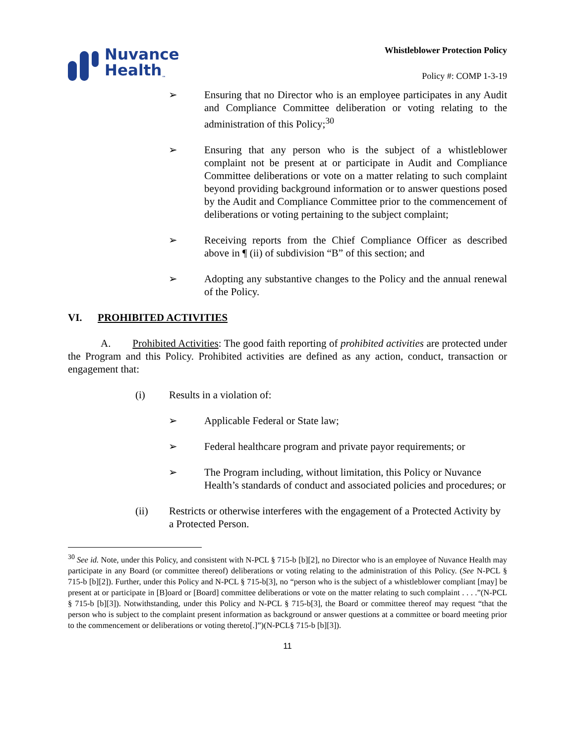Nuvance
Health<sub>™</sub>
Whistleblower Protection Policy
Policy #: COMP 1-3-19
➢ Ensuring that no Director who is an employee participates in any Audit and Compliance Committee deliberation or voting relating to the administration of this Policy;<sup>30</sup>
➢ Ensuring that any person who is the subject of a whistleblower complaint not be present at or participate in Audit and Compliance Committee deliberations or vote on a matter relating to such complaint beyond providing background information or to answer questions posed by the Audit and Compliance Committee prior to the commencement of deliberations or voting pertaining to the subject complaint;
➢ Receiving reports from the Chief Compliance Officer as described above in ¶ (ii) of subdivision “B” of this section; and
➢ Adopting any substantive changes to the Policy and the annual renewal of the Policy.
VI. PROHIBITED ACTIVITIES
A. Prohibited Activities: The good faith reporting of prohibited activities are protected under the Program and this Policy. Prohibited activities are defined as any action, conduct, transaction or engagement that:
(i) Results in a violation of:
➢ Applicable Federal or State law;
➢ Federal healthcare program and private payor requirements; or
➢ The Program including, without limitation, this Policy or Nuvance Health’s standards of conduct and associated policies and procedures; or
(ii) Restricts or otherwise interferes with the engagement of a Protected Activity by a Protected Person.
<sup>30</sup> See id. Note, under this Policy, and consistent with N-PCL § 715-b [b][2], no Director who is an employee of Nuvance Health may participate in any Board (or committee thereof) deliberations or voting relating to the administration of this Policy. (See N-PCL § 715-b [b][2]). Further, under this Policy and N-PCL § 715-b[3], no “person who is the subject of a whistleblower compliant [may] be present at or participate in [B]oard or [Board] committee deliberations or vote on the matter relating to such complaint . . . .”(N-PCL § 715-b [b][3]). Notwithstanding, under this Policy and N-PCL § 715-b[3], the Board or committee thereof may request “that the person who is subject to the complaint present information as background or answer questions at a committee or board meeting prior to the commencement or deliberations or voting thereto[.]”)(N-PCL§ 715-b [b][3]).
11